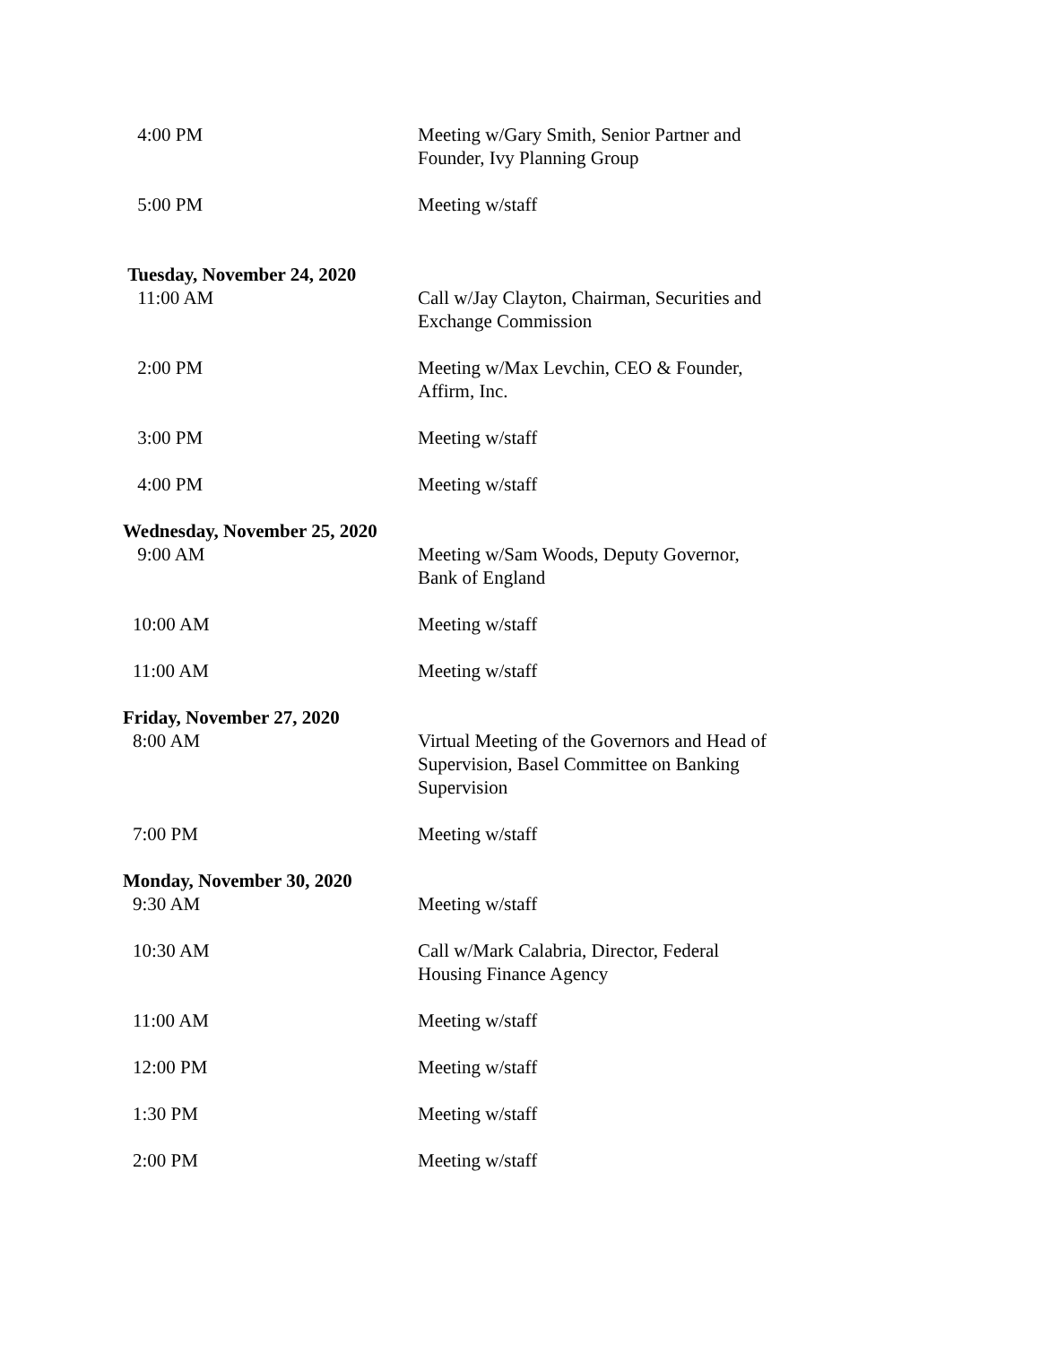4:00 PM Meeting w/Gary Smith, Senior Partner and Founder, Ivy Planning Group
5:00 PM Meeting w/staff
Tuesday, November 24, 2020
11:00 AM Call w/Jay Clayton, Chairman, Securities and Exchange Commission
2:00 PM Meeting w/Max Levchin, CEO & Founder, Affirm, Inc.
3:00 PM Meeting w/staff
4:00 PM Meeting w/staff
Wednesday, November 25, 2020
9:00 AM Meeting w/Sam Woods, Deputy Governor, Bank of England
10:00 AM Meeting w/staff
11:00 AM Meeting w/staff
Friday, November 27, 2020
8:00 AM Virtual Meeting of the Governors and Head of Supervision, Basel Committee on Banking Supervision
7:00 PM Meeting w/staff
Monday, November 30, 2020
9:30 AM Meeting w/staff
10:30 AM Call w/Mark Calabria, Director, Federal Housing Finance Agency
11:00 AM Meeting w/staff
12:00 PM Meeting w/staff
1:30 PM Meeting w/staff
2:00 PM Meeting w/staff